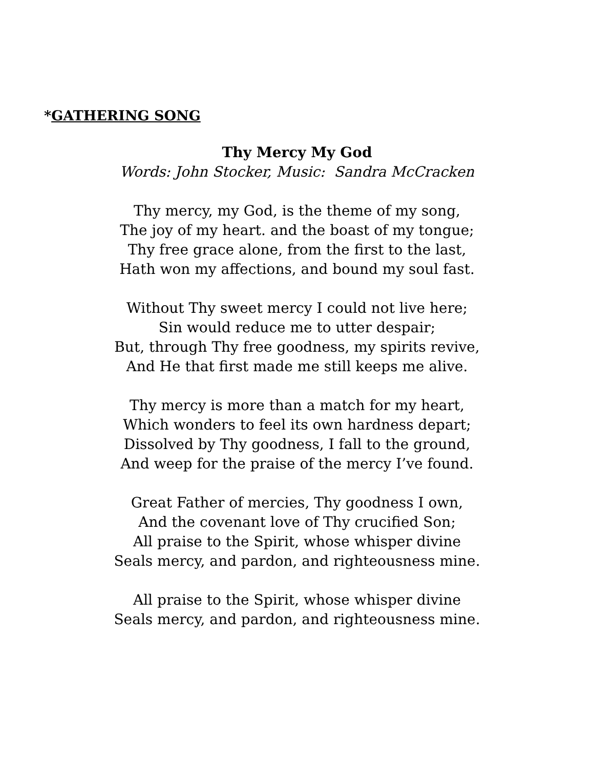*GATHERING SONG
Thy Mercy My God
Words: John Stocker, Music: Sandra McCracken
Thy mercy, my God, is the theme of my song,
The joy of my heart. and the boast of my tongue;
Thy free grace alone, from the first to the last,
Hath won my affections, and bound my soul fast.
Without Thy sweet mercy I could not live here;
Sin would reduce me to utter despair;
But, through Thy free goodness, my spirits revive,
And He that first made me still keeps me alive.
Thy mercy is more than a match for my heart,
Which wonders to feel its own hardness depart;
Dissolved by Thy goodness, I fall to the ground,
And weep for the praise of the mercy I’ve found.
Great Father of mercies, Thy goodness I own,
And the covenant love of Thy crucified Son;
All praise to the Spirit, whose whisper divine
Seals mercy, and pardon, and righteousness mine.
All praise to the Spirit, whose whisper divine
Seals mercy, and pardon, and righteousness mine.